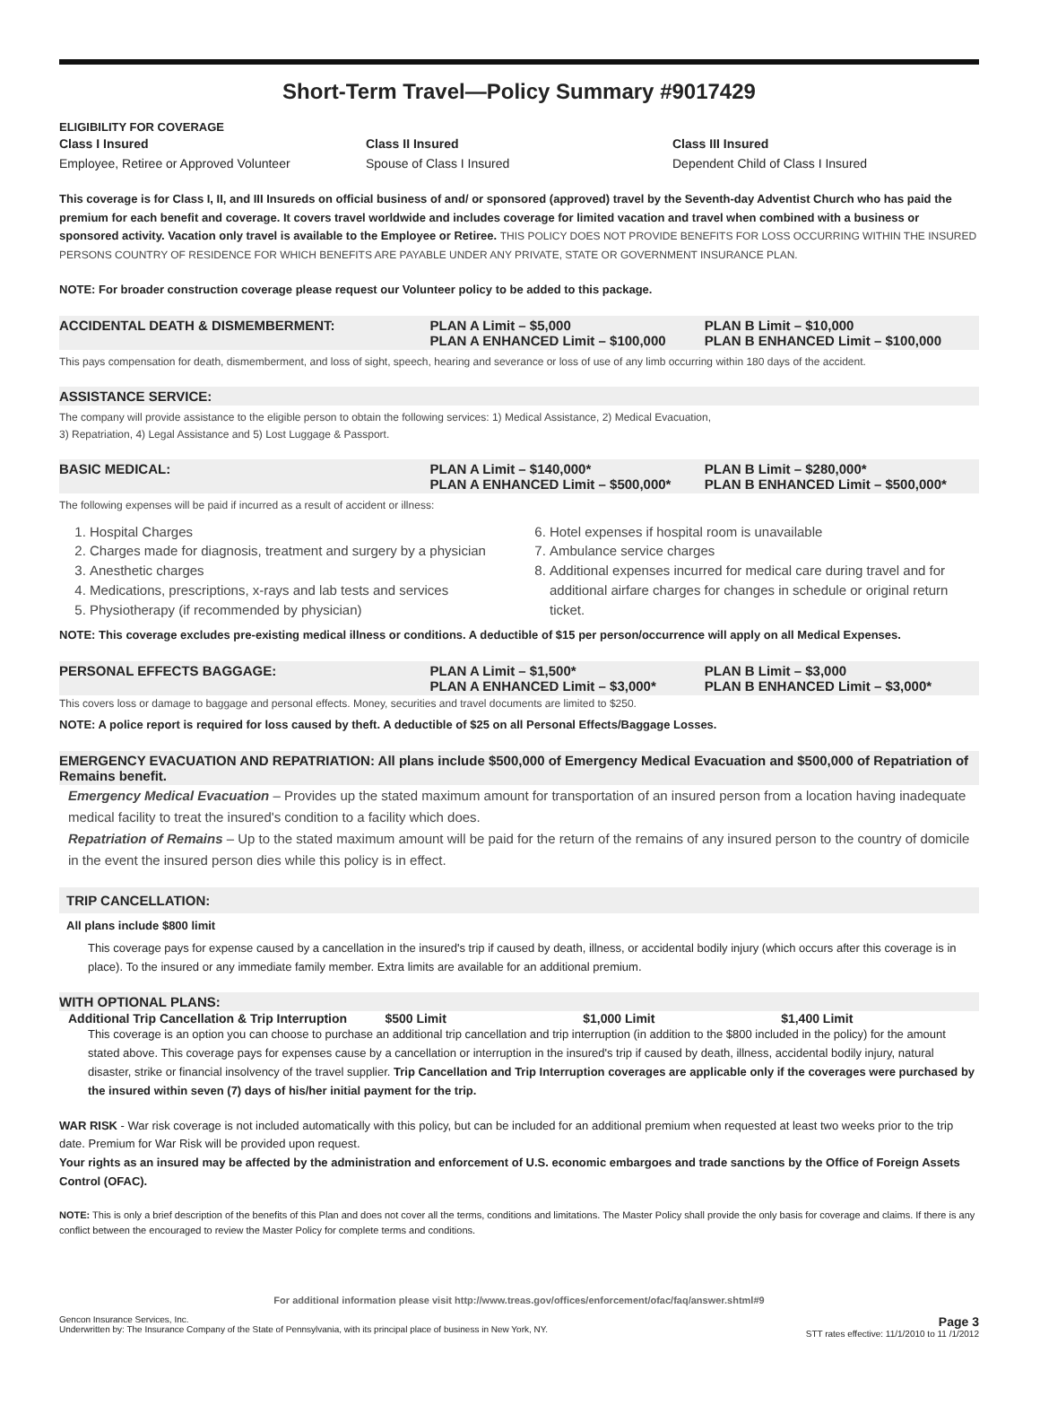Short-Term Travel—Policy Summary #9017429
ELIGIBILITY FOR COVERAGE
Class I Insured
Employee, Retiree or Approved Volunteer
Class II Insured
Spouse of Class I Insured
Class III Insured
Dependent Child of Class I Insured
This coverage is for Class I, II, and III Insureds on official business of and/ or sponsored (approved) travel by the Seventh-day Adventist Church who has paid the premium for each benefit and coverage. It covers travel worldwide and includes coverage for limited vacation and travel when combined with a business or sponsored activity. Vacation only travel is available to the Employee or Retiree. THIS POLICY DOES NOT PROVIDE BENEFITS FOR LOSS OCCURRING WITHIN THE INSURED PERSONS COUNTRY OF RESIDENCE FOR WHICH BENEFITS ARE PAYABLE UNDER ANY PRIVATE, STATE OR GOVERNMENT INSURANCE PLAN.
NOTE: For broader construction coverage please request our Volunteer policy to be added to this package.
ACCIDENTAL DEATH & DISMEMBERMENT:
PLAN A Limit – $5,000
PLAN A ENHANCED Limit – $100,000
PLAN B Limit – $10,000
PLAN B ENHANCED Limit – $100,000
This pays compensation for death, dismemberment, and loss of sight, speech, hearing and severance or loss of use of any limb occurring within 180 days of the accident.
ASSISTANCE SERVICE:
The company will provide assistance to the eligible person to obtain the following services: 1) Medical Assistance, 2) Medical Evacuation,
3) Repatriation, 4) Legal Assistance and 5) Lost Luggage & Passport.
BASIC MEDICAL: PLAN A Limit – $140,000*
PLAN A ENHANCED Limit – $500,000*
PLAN B Limit – $280,000*
PLAN B ENHANCED Limit – $500,000*
The following expenses will be paid if incurred as a result of accident or illness:
1. Hospital Charges
2. Charges made for diagnosis, treatment and surgery by a physician
3. Anesthetic charges
4. Medications, prescriptions, x-rays and lab tests and services
5. Physiotherapy (if recommended by physician)
6. Hotel expenses if hospital room is unavailable
7. Ambulance service charges
8. Additional expenses incurred for medical care during travel and for additional airfare charges for changes in schedule or original return ticket.
NOTE: This coverage excludes pre-existing medical illness or conditions. A deductible of $15 per person/occurrence will apply on all Medical Expenses.
PERSONAL EFFECTS BAGGAGE: PLAN A Limit – $1,500*
PLAN A ENHANCED Limit – $3,000*
PLAN B Limit – $3,000
PLAN B ENHANCED Limit – $3,000*
This covers loss or damage to baggage and personal effects. Money, securities and travel documents are limited to $250.
NOTE: A police report is required for loss caused by theft. A deductible of $25 on all Personal Effects/Baggage Losses.
EMERGENCY EVACUATION AND REPATRIATION: All plans include $500,000 of Emergency Medical Evacuation and $500,000 of Repatriation of Remains benefit.
Emergency Medical Evacuation – Provides up the stated maximum amount for transportation of an insured person from a location having inadequate medical facility to treat the insured's condition to a facility which does.
Repatriation of Remains – Up to the stated maximum amount will be paid for the return of the remains of any insured person to the country of domicile in the event the insured person dies while this policy is in effect.
TRIP CANCELLATION:
All plans include $800 limit
This coverage pays for expense caused by a cancellation in the insured's trip if caused by death, illness, or accidental bodily injury (which occurs after this coverage is in place). To the insured or any immediate family member. Extra limits are available for an additional premium.
WITH OPTIONAL PLANS:
Additional Trip Cancellation & Trip Interruption
$500 Limit $1,000 Limit $1,400 Limit
This coverage is an option you can choose to purchase an additional trip cancellation and trip interruption (in addition to the $800 included in the policy) for the amount stated above. This coverage pays for expenses cause by a cancellation or interruption in the insured's trip if caused by death, illness, accidental bodily injury, natural disaster, strike or financial insolvency of the travel supplier. Trip Cancellation and Trip Interruption coverages are applicable only if the coverages were purchased by the insured within seven (7) days of his/her initial payment for the trip.
WAR RISK - War risk coverage is not included automatically with this policy, but can be included for an additional premium when requested at least two weeks prior to the trip date. Premium for War Risk will be provided upon request.
Your rights as an insured may be affected by the administration and enforcement of U.S. economic embargoes and trade sanctions by the Office of Foreign Assets Control (OFAC).
NOTE: This is only a brief description of the benefits of this Plan and does not cover all the terms, conditions and limitations. The Master Policy shall provide the only basis for coverage and claims. If there is any conflict between the encouraged to review the Master Policy for complete terms and conditions.
For additional information please visit http://www.treas.gov/offices/enforcement/ofac/faq/answer.shtml#9
Gencon Insurance Services, Inc.
Underwritten by: The Insurance Company of the State of Pennsylvania, with its principal place of business in New York, NY.
Page 3
STT rates effective: 11/1/2010 to 11 /1/2012